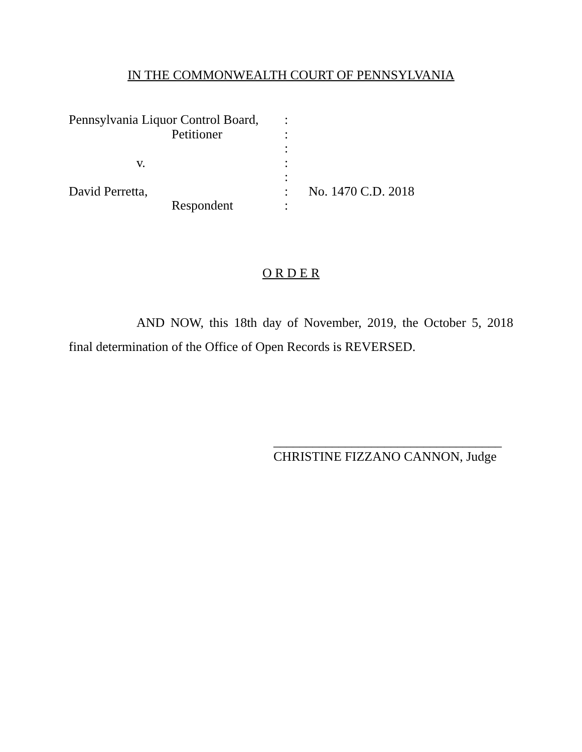IN THE COMMONWEALTH COURT OF PENNSYLVANIA
Pennsylvania Liquor Control Board,
:
Petitioner
:
:
v.
:
:
David Perretta,
:
No. 1470 C.D. 2018
Respondent
:
O R D E R
AND NOW, this 18th day of November, 2019, the October 5, 2018 final determination of the Office of Open Records is REVERSED.
___________________________________
CHRISTINE FIZZANO CANNON, Judge